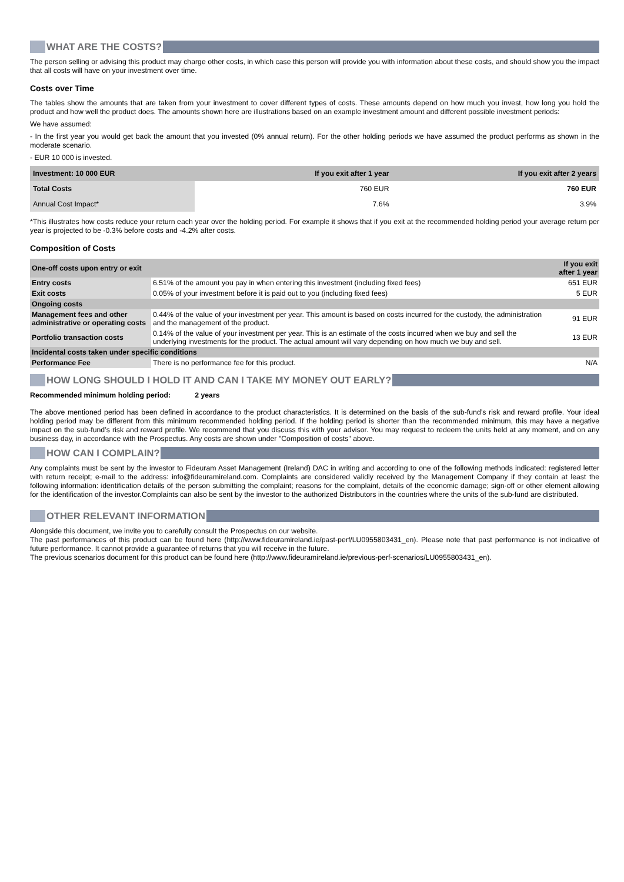WHAT ARE THE COSTS?
The person selling or advising this product may charge other costs, in which case this person will provide you with information about these costs, and should show you the impact that all costs will have on your investment over time.
Costs over Time
The tables show the amounts that are taken from your investment to cover different types of costs. These amounts depend on how much you invest, how long you hold the product and how well the product does. The amounts shown here are illustrations based on an example investment amount and different possible investment periods:
We have assumed:
- In the first year you would get back the amount that you invested (0% annual return). For the other holding periods we have assumed the product performs as shown in the moderate scenario.
- EUR 10 000 is invested.
| Investment: 10 000 EUR | If you exit after 1 year | If you exit after 2 years |
| --- | --- | --- |
| Total Costs | 760 EUR | 760 EUR |
| Annual Cost Impact* | 7.6% | 3.9% |
*This illustrates how costs reduce your return each year over the holding period. For example it shows that if you exit at the recommended holding period your average return per year is projected to be -0.3% before costs and -4.2% after costs.
Composition of Costs
| One-off costs upon entry or exit | | If you exit after 1 year |
| Entry costs | 6.51% of the amount you pay in when entering this investment (including fixed fees) | 651 EUR |
| Exit costs | 0.05% of your investment before it is paid out to you (including fixed fees) | 5 EUR |
| Ongoing costs | | |
| Management fees and other administrative or operating costs | 0.44% of the value of your investment per year. This amount is based on costs incurred for the custody, the administration and the management of the product. | 91 EUR |
| Portfolio transaction costs | 0.14% of the value of your investment per year. This is an estimate of the costs incurred when we buy and sell the underlying investments for the product. The actual amount will vary depending on how much we buy and sell. | 13 EUR |
| Incidental costs taken under specific conditions | | |
| Performance Fee | There is no performance fee for this product. | N/A |
HOW LONG SHOULD I HOLD IT AND CAN I TAKE MY MONEY OUT EARLY?
Recommended minimum holding period: 2 years
The above mentioned period has been defined in accordance to the product characteristics. It is determined on the basis of the sub-fund’s risk and reward profile. Your ideal holding period may be different from this minimum recommended holding period. If the holding period is shorter than the recommended minimum, this may have a negative impact on the sub-fund’s risk and reward profile. We recommend that you discuss this with your advisor. You may request to redeem the units held at any moment, and on any business day, in accordance with the Prospectus. Any costs are shown under "Composition of costs" above.
HOW CAN I COMPLAIN?
Any complaints must be sent by the investor to Fideuram Asset Management (Ireland) DAC in writing and according to one of the following methods indicated: registered letter with return receipt; e-mail to the address: info@fideuramireland.com. Complaints are considered validly received by the Management Company if they contain at least the following information: identification details of the person submitting the complaint; reasons for the complaint, details of the economic damage; sign-off or other element allowing for the identification of the investor.Complaints can also be sent by the investor to the authorized Distributors in the countries where the units of the sub-fund are distributed.
OTHER RELEVANT INFORMATION
Alongside this document, we invite you to carefully consult the Prospectus on our website.
The past performances of this product can be found here (http://www.fideuramireland.ie/past-perf/LU0955803431_en). Please note that past performance is not indicative of future performance. It cannot provide a guarantee of returns that you will receive in the future.
The previous scenarios document for this product can be found here (http://www.fideuramireland.ie/previous-perf-scenarios/LU0955803431_en).